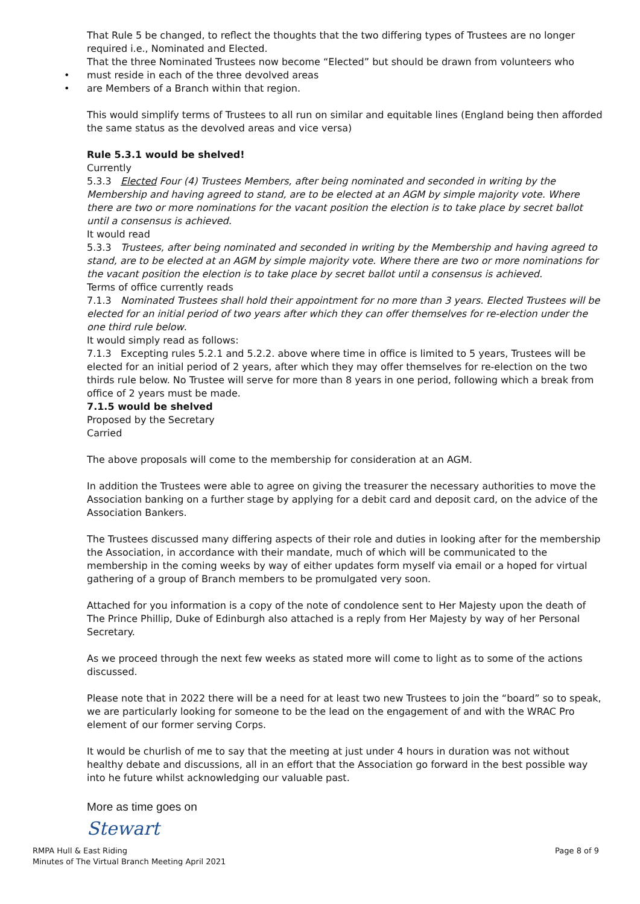That Rule 5 be changed, to reflect the thoughts that the two differing types of Trustees are no longer required i.e., Nominated and Elected.
That the three Nominated Trustees now become “Elected” but should be drawn from volunteers who
• must reside in each of the three devolved areas
• are Members of a Branch within that region.
This would simplify terms of Trustees to all run on similar and equitable lines (England being then afforded the same status as the devolved areas and vice versa)
Rule 5.3.1 would be shelved!
Currently
5.3.3 Elected Four (4) Trustees Members, after being nominated and seconded in writing by the Membership and having agreed to stand, are to be elected at an AGM by simple majority vote. Where there are two or more nominations for the vacant position the election is to take place by secret ballot until a consensus is achieved.
It would read
5.3.3 Trustees, after being nominated and seconded in writing by the Membership and having agreed to stand, are to be elected at an AGM by simple majority vote. Where there are two or more nominations for the vacant position the election is to take place by secret ballot until a consensus is achieved.
Terms of office currently reads
7.1.3 Nominated Trustees shall hold their appointment for no more than 3 years. Elected Trustees will be elected for an initial period of two years after which they can offer themselves for re-election under the one third rule below.
It would simply read as follows:
7.1.3 Excepting rules 5.2.1 and 5.2.2. above where time in office is limited to 5 years, Trustees will be elected for an initial period of 2 years, after which they may offer themselves for re-election on the two thirds rule below. No Trustee will serve for more than 8 years in one period, following which a break from office of 2 years must be made.
7.1.5 would be shelved
Proposed by the Secretary
Carried
The above proposals will come to the membership for consideration at an AGM.
In addition the Trustees were able to agree on giving the treasurer the necessary authorities to move the Association banking on a further stage by applying for a debit card and deposit card, on the advice of the Association Bankers.
The Trustees discussed many differing aspects of their role and duties in looking after for the membership the Association, in accordance with their mandate, much of which will be communicated to the membership in the coming weeks by way of either updates form myself via email or a hoped for virtual gathering of a group of Branch members to be promulgated very soon.
Attached for you information is a copy of the note of condolence sent to Her Majesty upon the death of The Prince Phillip, Duke of Edinburgh also attached is a reply from Her Majesty by way of her Personal Secretary.
As we proceed through the next few weeks as stated more will come to light as to some of the actions discussed.
Please note that in 2022 there will be a need for at least two new Trustees to join the “board” so to speak, we are particularly looking for someone to be the lead on the engagement of and with the WRAC Pro element of our former serving Corps.
It would be churlish of me to say that the meeting at just under 4 hours in duration was not without healthy debate and discussions, all in an effort that the Association go forward in the best possible way into he future whilst acknowledging our valuable past.
More as time goes on
Stewart
RMPA Hull & East Riding
Minutes of The Virtual Branch Meeting April 2021
Page 8 of 9